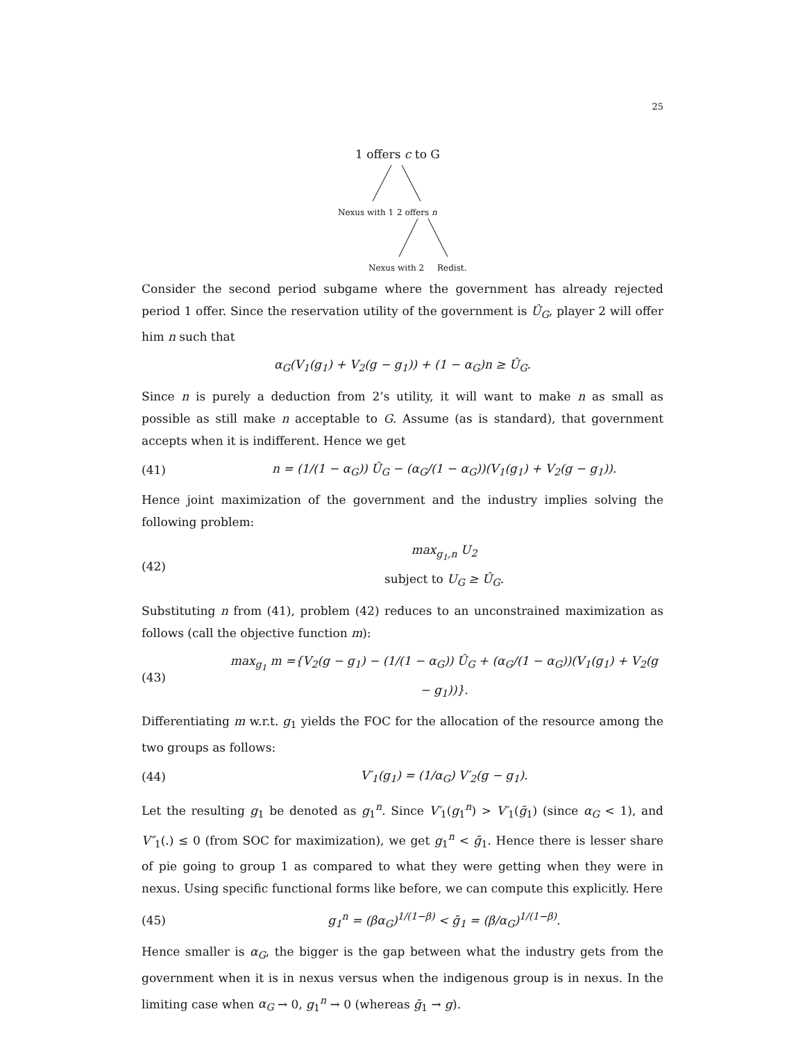25
1 offers c to G
Nexus with 1 2 offers n
Nexus with 2 Redist.
Consider the second period subgame where the government has already rejected period 1 offer. Since the reservation utility of the government is Û<sub>G</sub>, player 2 will offer him n such that
α<sub>G</sub>(V<sub>1</sub>(g<sub>1</sub>) + V<sub>2</sub>(g − g<sub>1</sub>)) + (1 − α<sub>G</sub>)n ≥ Û<sub>G</sub>.
Since n is purely a deduction from 2’s utility, it will want to make n as small as possible as still make n acceptable to G. Assume (as is standard), that government accepts when it is indifferent. Hence we get
(41) n = (1/(1 − α<sub>G</sub>)) Û<sub>G</sub> − (α<sub>G</sub>/(1 − α<sub>G</sub>))(V<sub>1</sub>(g<sub>1</sub>) + V<sub>2</sub>(g − g<sub>1</sub>)).
Hence joint maximization of the government and the industry implies solving the following problem:
(42) max<sub>g<sub>1</sub>,n</sub> U<sub>2</sub>
subject to U<sub>G</sub> ≥ Û<sub>G</sub>.
Substituting n from (41), problem (42) reduces to an unconstrained maximization as follows (call the objective function m):
(43) max<sub>g<sub>1</sub></sub> m ={V<sub>2</sub>(g − g<sub>1</sub>) − (1/(1 − α<sub>G</sub>)) Û<sub>G</sub> + (α<sub>G</sub>/(1 − α<sub>G</sub>))(V<sub>1</sub>(g<sub>1</sub>) + V<sub>2</sub>(g − g<sub>1</sub>))}.
Differentiating m w.r.t. g<sub>1</sub> yields the FOC for the allocation of the resource among the two groups as follows:
(44) V′<sub>1</sub>(g<sub>1</sub>) = (1/α<sub>G</sub>) V′<sub>2</sub>(g − g<sub>1</sub>).
Let the resulting g<sub>1</sub> be denoted as g<sub>1</sub><sup>n</sup>. Since V′<sub>1</sub>(g<sub>1</sub><sup>n</sup>) > V′<sub>1</sub>(ḡ<sub>1</sub>) (since α<sub>G</sub> < 1), and V″<sub>1</sub>(.) ≤ 0 (from SOC for maximization), we get g<sub>1</sub><sup>n</sup> < ḡ<sub>1</sub>. Hence there is lesser share of pie going to group 1 as compared to what they were getting when they were in nexus. Using specific functional forms like before, we can compute this explicitly. Here
(45) g<sub>1</sub><sup>n</sup> = (βα<sub>G</sub>)<sup>1/(1−β)</sup> < ḡ<sub>1</sub> = (β/α<sub>G</sub>)<sup>1/(1−β)</sup>.
Hence smaller is α<sub>G</sub>, the bigger is the gap between what the industry gets from the government when it is in nexus versus when the indigenous group is in nexus. In the limiting case when α<sub>G</sub> → 0, g<sub>1</sub><sup>n</sup> → 0 (whereas ḡ<sub>1</sub> → g).